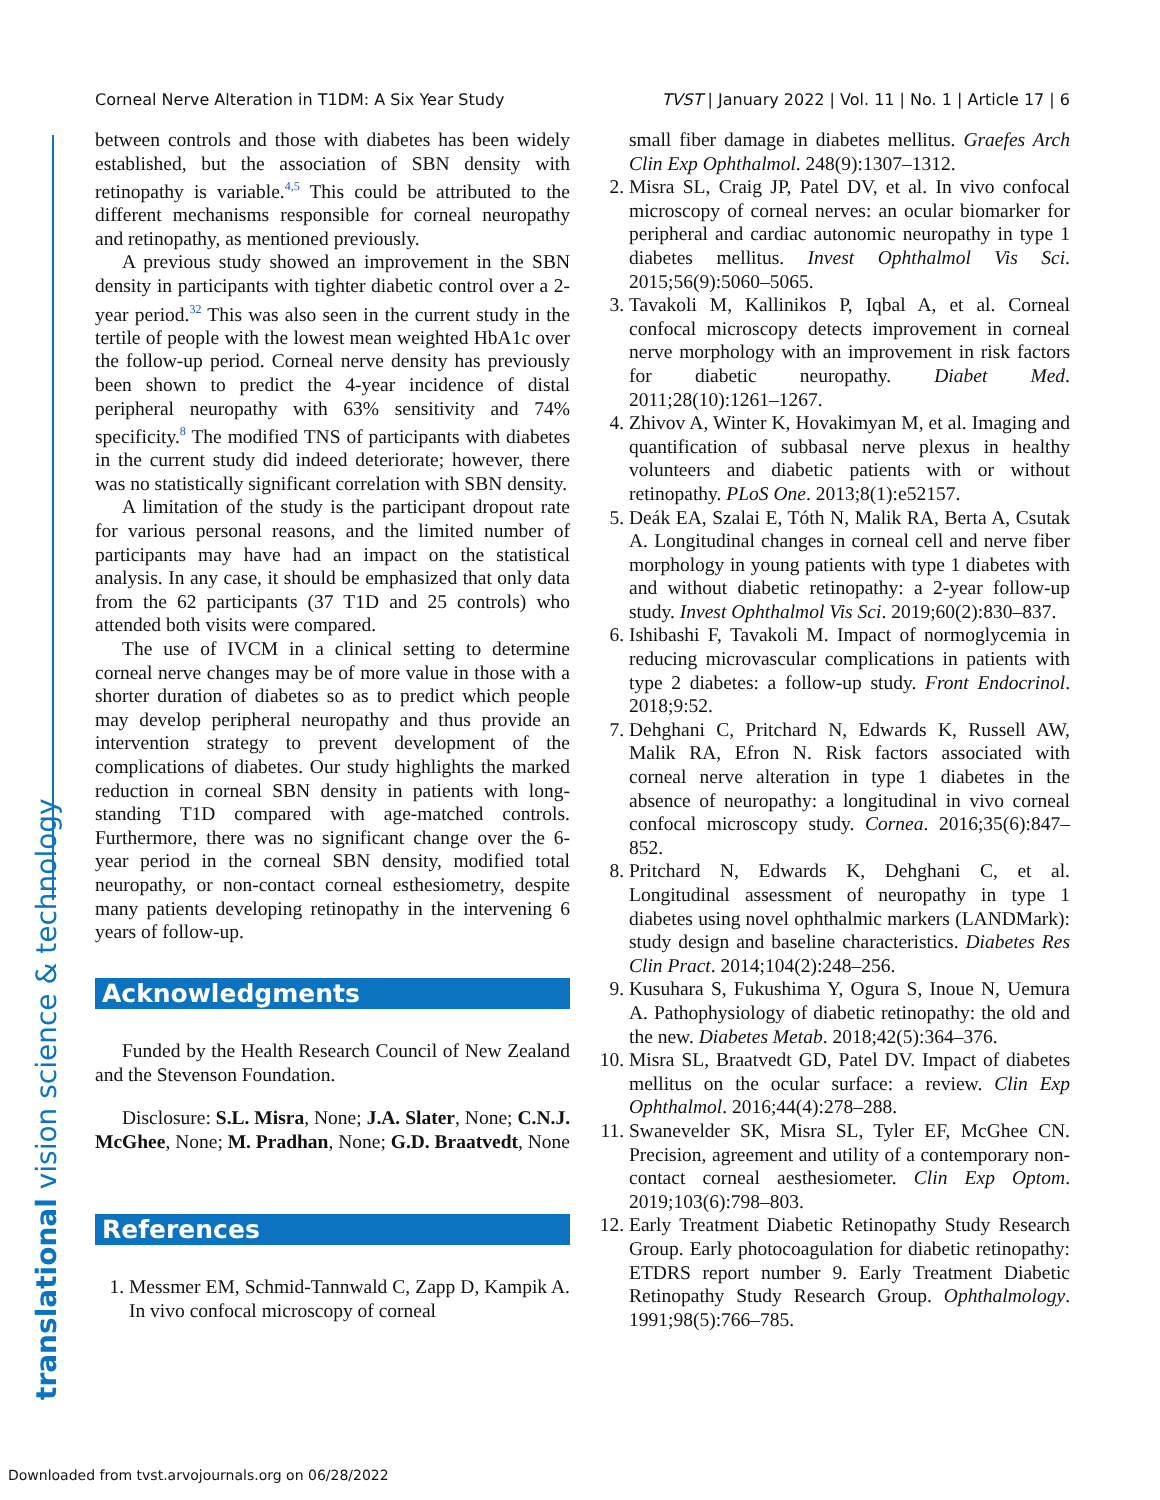Corneal Nerve Alteration in T1DM: A Six Year Study TVST | January 2022 | Vol. 11 | No. 1 | Article 17 | 6
translational vision science & technology
between controls and those with diabetes has been widely established, but the association of SBN density with retinopathy is variable.<sup>4,5</sup> This could be attributed to the different mechanisms responsible for corneal neuropathy and retinopathy, as mentioned previously.
A previous study showed an improvement in the SBN density in participants with tighter diabetic control over a 2-year period.<sup>32</sup> This was also seen in the current study in the tertile of people with the lowest mean weighted HbA1c over the follow-up period. Corneal nerve density has previously been shown to predict the 4-year incidence of distal peripheral neuropathy with 63% sensitivity and 74% specificity.<sup>8</sup> The modified TNS of participants with diabetes in the current study did indeed deteriorate; however, there was no statistically significant correlation with SBN density.
A limitation of the study is the participant dropout rate for various personal reasons, and the limited number of participants may have had an impact on the statistical analysis. In any case, it should be emphasized that only data from the 62 participants (37 T1D and 25 controls) who attended both visits were compared.
The use of IVCM in a clinical setting to determine corneal nerve changes may be of more value in those with a shorter duration of diabetes so as to predict which people may develop peripheral neuropathy and thus provide an intervention strategy to prevent development of the complications of diabetes. Our study highlights the marked reduction in corneal SBN density in patients with long-standing T1D compared with age-matched controls. Furthermore, there was no significant change over the 6-year period in the corneal SBN density, modified total neuropathy, or non-contact corneal esthesiometry, despite many patients developing retinopathy in the intervening 6 years of follow-up.
Acknowledgments
Funded by the Health Research Council of New Zealand and the Stevenson Foundation.
Disclosure: S.L. Misra, None; J.A. Slater, None; C.N.J. McGhee, None; M. Pradhan, None; G.D. Braatvedt, None
References
1. Messmer EM, Schmid-Tannwald C, Zapp D, Kampik A. In vivo confocal microscopy of corneal
small fiber damage in diabetes mellitus. Graefes Arch Clin Exp Ophthalmol. 248(9):1307–1312.
2. Misra SL, Craig JP, Patel DV, et al. In vivo confocal microscopy of corneal nerves: an ocular biomarker for peripheral and cardiac autonomic neuropathy in type 1 diabetes mellitus. Invest Ophthalmol Vis Sci. 2015;56(9):5060–5065.
3. Tavakoli M, Kallinikos P, Iqbal A, et al. Corneal confocal microscopy detects improvement in corneal nerve morphology with an improvement in risk factors for diabetic neuropathy. Diabet Med. 2011;28(10):1261–1267.
4. Zhivov A, Winter K, Hovakimyan M, et al. Imaging and quantification of subbasal nerve plexus in healthy volunteers and diabetic patients with or without retinopathy. PLoS One. 2013;8(1):e52157.
5. Deák EA, Szalai E, Tóth N, Malik RA, Berta A, Csutak A. Longitudinal changes in corneal cell and nerve fiber morphology in young patients with type 1 diabetes with and without diabetic retinopathy: a 2-year follow-up study. Invest Ophthalmol Vis Sci. 2019;60(2):830–837.
6. Ishibashi F, Tavakoli M. Impact of normoglycemia in reducing microvascular complications in patients with type 2 diabetes: a follow-up study. Front Endocrinol. 2018;9:52.
7. Dehghani C, Pritchard N, Edwards K, Russell AW, Malik RA, Efron N. Risk factors associated with corneal nerve alteration in type 1 diabetes in the absence of neuropathy: a longitudinal in vivo corneal confocal microscopy study. Cornea. 2016;35(6):847–852.
8. Pritchard N, Edwards K, Dehghani C, et al. Longitudinal assessment of neuropathy in type 1 diabetes using novel ophthalmic markers (LANDMark): study design and baseline characteristics. Diabetes Res Clin Pract. 2014;104(2):248–256.
9. Kusuhara S, Fukushima Y, Ogura S, Inoue N, Uemura A. Pathophysiology of diabetic retinopathy: the old and the new. Diabetes Metab. 2018;42(5):364–376.
10. Misra SL, Braatvedt GD, Patel DV. Impact of diabetes mellitus on the ocular surface: a review. Clin Exp Ophthalmol. 2016;44(4):278–288.
11. Swanevelder SK, Misra SL, Tyler EF, McGhee CN. Precision, agreement and utility of a contemporary non-contact corneal aesthesiometer. Clin Exp Optom. 2019;103(6):798–803.
12. Early Treatment Diabetic Retinopathy Study Research Group. Early photocoagulation for diabetic retinopathy: ETDRS report number 9. Early Treatment Diabetic Retinopathy Study Research Group. Ophthalmology. 1991;98(5):766–785.
Downloaded from tvst.arvojournals.org on 06/28/2022